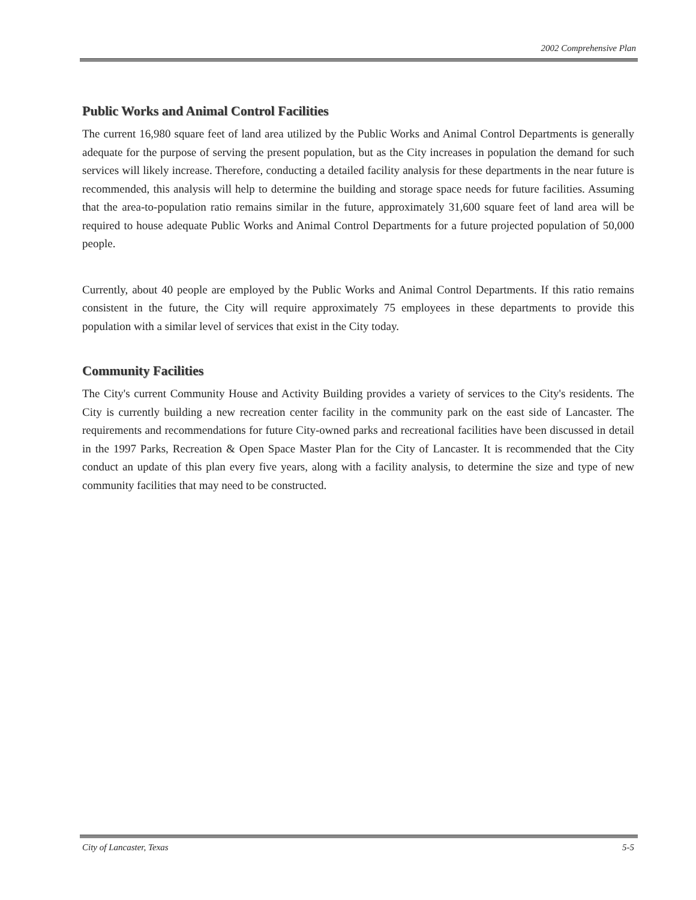2002 Comprehensive Plan
Public Works and Animal Control Facilities
The current 16,980 square feet of land area utilized by the Public Works and Animal Control Departments is generally adequate for the purpose of serving the present population, but as the City increases in population the demand for such services will likely increase. Therefore, conducting a detailed facility analysis for these departments in the near future is recommended, this analysis will help to determine the building and storage space needs for future facilities. Assuming that the area-to-population ratio remains similar in the future, approximately 31,600 square feet of land area will be required to house adequate Public Works and Animal Control Departments for a future projected population of 50,000 people.
Currently, about 40 people are employed by the Public Works and Animal Control Departments. If this ratio remains consistent in the future, the City will require approximately 75 employees in these departments to provide this population with a similar level of services that exist in the City today.
Community Facilities
The City's current Community House and Activity Building provides a variety of services to the City's residents. The City is currently building a new recreation center facility in the community park on the east side of Lancaster. The requirements and recommendations for future City-owned parks and recreational facilities have been discussed in detail in the 1997 Parks, Recreation & Open Space Master Plan for the City of Lancaster. It is recommended that the City conduct an update of this plan every five years, along with a facility analysis, to determine the size and type of new community facilities that may need to be constructed.
City of Lancaster, Texas 5-5